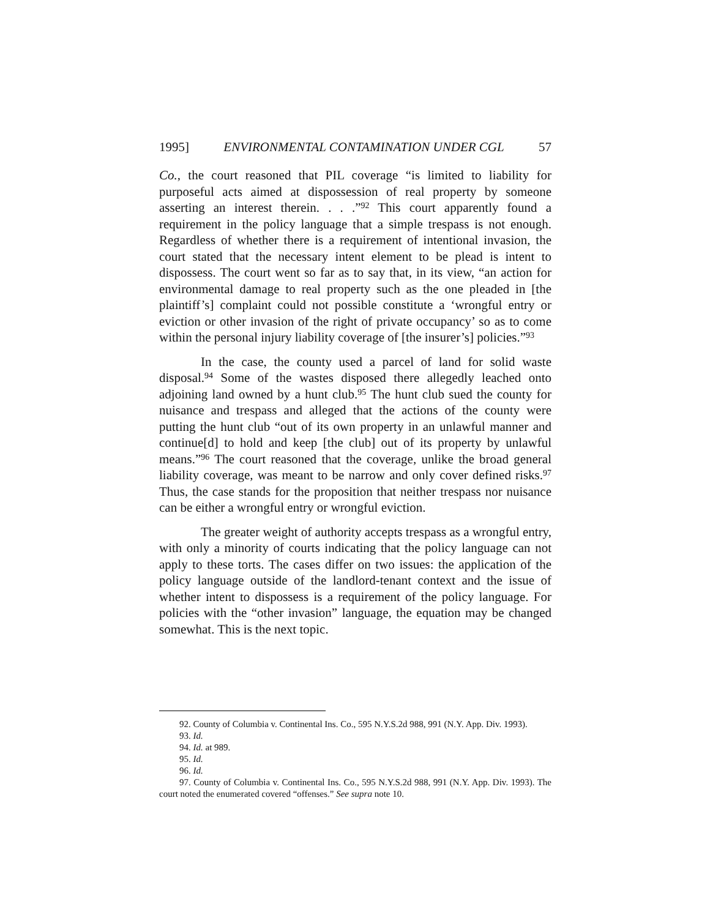1995] ENVIRONMENTAL CONTAMINATION UNDER CGL 57
Co., the court reasoned that PIL coverage “is limited to liability for purposeful acts aimed at dispossession of real property by someone asserting an interest therein. . . .”<sup>92</sup> This court apparently found a requirement in the policy language that a simple trespass is not enough. Regardless of whether there is a requirement of intentional invasion, the court stated that the necessary intent element to be plead is intent to dispossess. The court went so far as to say that, in its view, “an action for environmental damage to real property such as the one pleaded in [the plaintiff’s] complaint could not possible constitute a ‘wrongful entry or eviction or other invasion of the right of private occupancy’ so as to come within the personal injury liability coverage of [the insurer’s] policies.”<sup>93</sup>
In the case, the county used a parcel of land for solid waste disposal.<sup>94</sup> Some of the wastes disposed there allegedly leached onto adjoining land owned by a hunt club.<sup>95</sup> The hunt club sued the county for nuisance and trespass and alleged that the actions of the county were putting the hunt club “out of its own property in an unlawful manner and continue[d] to hold and keep [the club] out of its property by unlawful means.”<sup>96</sup> The court reasoned that the coverage, unlike the broad general liability coverage, was meant to be narrow and only cover defined risks.<sup>97</sup> Thus, the case stands for the proposition that neither trespass nor nuisance can be either a wrongful entry or wrongful eviction.
The greater weight of authority accepts trespass as a wrongful entry, with only a minority of courts indicating that the policy language can not apply to these torts. The cases differ on two issues: the application of the policy language outside of the landlord-tenant context and the issue of whether intent to dispossess is a requirement of the policy language. For policies with the “other invasion” language, the equation may be changed somewhat. This is the next topic.
92. County of Columbia v. Continental Ins. Co., 595 N.Y.S.2d 988, 991 (N.Y. App. Div. 1993).
93. Id.
94. Id. at 989.
95. Id.
96. Id.
97. County of Columbia v. Continental Ins. Co., 595 N.Y.S.2d 988, 991 (N.Y. App. Div. 1993). The court noted the enumerated covered “offenses.” See supra note 10.